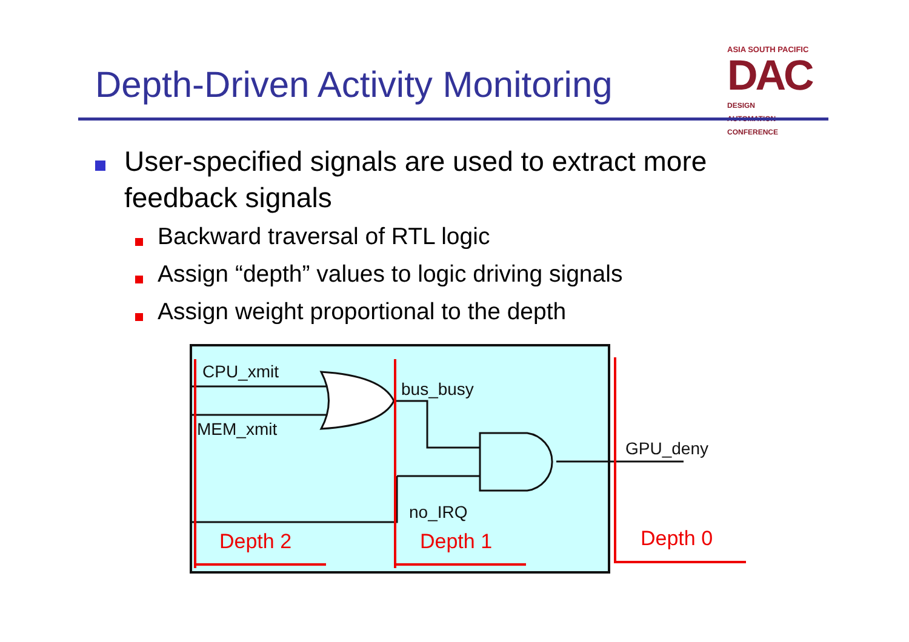Depth-Driven Activity Monitoring
ASIA SOUTH PACIFIC
DAC DESIGN
AUTOMATION
CONFERENCE
User-specified signals are used to extract more feedback signals
Backward traversal of RTL logic
Assign “depth” values to logic driving signals
Assign weight proportional to the depth
CPU_xmit
MEM_xmit
bus_busy
no_IRQ
GPU_deny
Depth 2
Depth 1
Depth 0